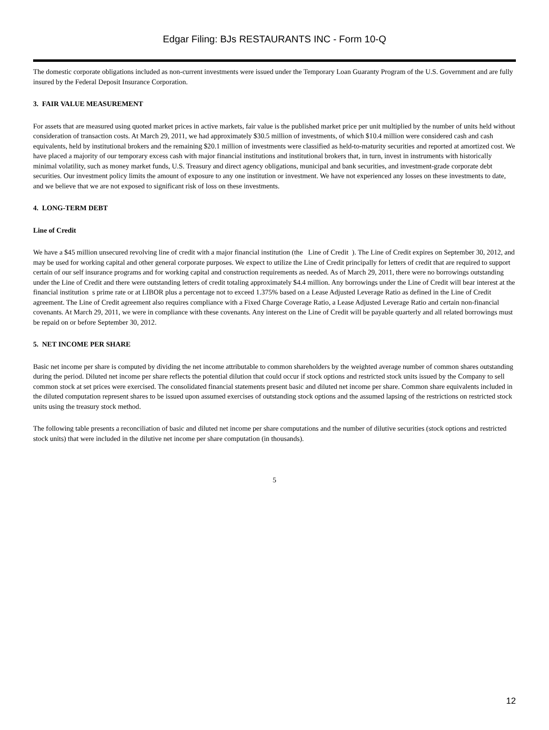Edgar Filing: BJs RESTAURANTS INC - Form 10-Q
The domestic corporate obligations included as non-current investments were issued under the Temporary Loan Guaranty Program of the U.S. Government and are fully insured by the Federal Deposit Insurance Corporation.
3. FAIR VALUE MEASUREMENT
For assets that are measured using quoted market prices in active markets, fair value is the published market price per unit multiplied by the number of units held without consideration of transaction costs. At March 29, 2011, we had approximately $30.5 million of investments, of which $10.4 million were considered cash and cash equivalents, held by institutional brokers and the remaining $20.1 million of investments were classified as held-to-maturity securities and reported at amortized cost. We have placed a majority of our temporary excess cash with major financial institutions and institutional brokers that, in turn, invest in instruments with historically minimal volatility, such as money market funds, U.S. Treasury and direct agency obligations, municipal and bank securities, and investment-grade corporate debt securities. Our investment policy limits the amount of exposure to any one institution or investment. We have not experienced any losses on these investments to date, and we believe that we are not exposed to significant risk of loss on these investments.
4. LONG-TERM DEBT
Line of Credit
We have a $45 million unsecured revolving line of credit with a major financial institution (the Line of Credit ). The Line of Credit expires on September 30, 2012, and may be used for working capital and other general corporate purposes. We expect to utilize the Line of Credit principally for letters of credit that are required to support certain of our self insurance programs and for working capital and construction requirements as needed. As of March 29, 2011, there were no borrowings outstanding under the Line of Credit and there were outstanding letters of credit totaling approximately $4.4 million. Any borrowings under the Line of Credit will bear interest at the financial institution s prime rate or at LIBOR plus a percentage not to exceed 1.375% based on a Lease Adjusted Leverage Ratio as defined in the Line of Credit agreement. The Line of Credit agreement also requires compliance with a Fixed Charge Coverage Ratio, a Lease Adjusted Leverage Ratio and certain non-financial covenants. At March 29, 2011, we were in compliance with these covenants. Any interest on the Line of Credit will be payable quarterly and all related borrowings must be repaid on or before September 30, 2012.
5. NET INCOME PER SHARE
Basic net income per share is computed by dividing the net income attributable to common shareholders by the weighted average number of common shares outstanding during the period. Diluted net income per share reflects the potential dilution that could occur if stock options and restricted stock units issued by the Company to sell common stock at set prices were exercised. The consolidated financial statements present basic and diluted net income per share. Common share equivalents included in the diluted computation represent shares to be issued upon assumed exercises of outstanding stock options and the assumed lapsing of the restrictions on restricted stock units using the treasury stock method.
The following table presents a reconciliation of basic and diluted net income per share computations and the number of dilutive securities (stock options and restricted stock units) that were included in the dilutive net income per share computation (in thousands).
5
12